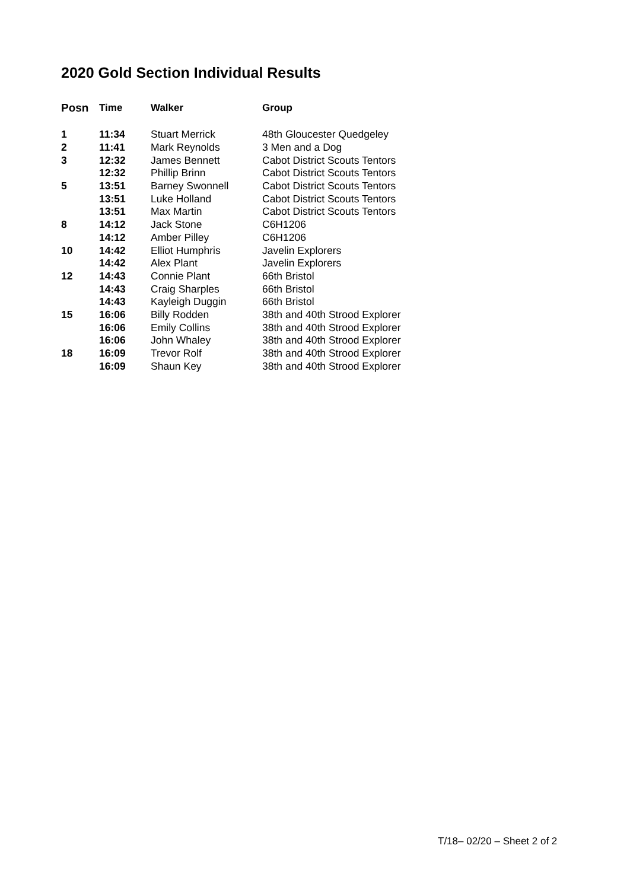2020 Gold Section Individual Results
| Posn | Time | Walker | Group |
| --- | --- | --- | --- |
| 1 | 11:34 | Stuart Merrick | 48th Gloucester Quedgeley |
| 2 | 11:41 | Mark Reynolds | 3 Men and a Dog |
| 3 | 12:32 | James Bennett | Cabot District Scouts Tentors |
| | 12:32 | Phillip Brinn | Cabot District Scouts Tentors |
| 5 | 13:51 | Barney Swonnell | Cabot District Scouts Tentors |
| | 13:51 | Luke Holland | Cabot District Scouts Tentors |
| | 13:51 | Max Martin | Cabot District Scouts Tentors |
| 8 | 14:12 | Jack Stone | C6H1206 |
| | 14:12 | Amber Pilley | C6H1206 |
| 10 | 14:42 | Elliot Humphris | Javelin Explorers |
| | 14:42 | Alex Plant | Javelin Explorers |
| 12 | 14:43 | Connie Plant | 66th Bristol |
| | 14:43 | Craig Sharples | 66th Bristol |
| | 14:43 | Kayleigh Duggin | 66th Bristol |
| 15 | 16:06 | Billy Rodden | 38th and 40th Strood Explorer |
| | 16:06 | Emily Collins | 38th and 40th Strood Explorer |
| | 16:06 | John Whaley | 38th and 40th Strood Explorer |
| 18 | 16:09 | Trevor Rolf | 38th and 40th Strood Explorer |
| | 16:09 | Shaun Key | 38th and 40th Strood Explorer |
T/18– 02/20 – Sheet 2 of 2